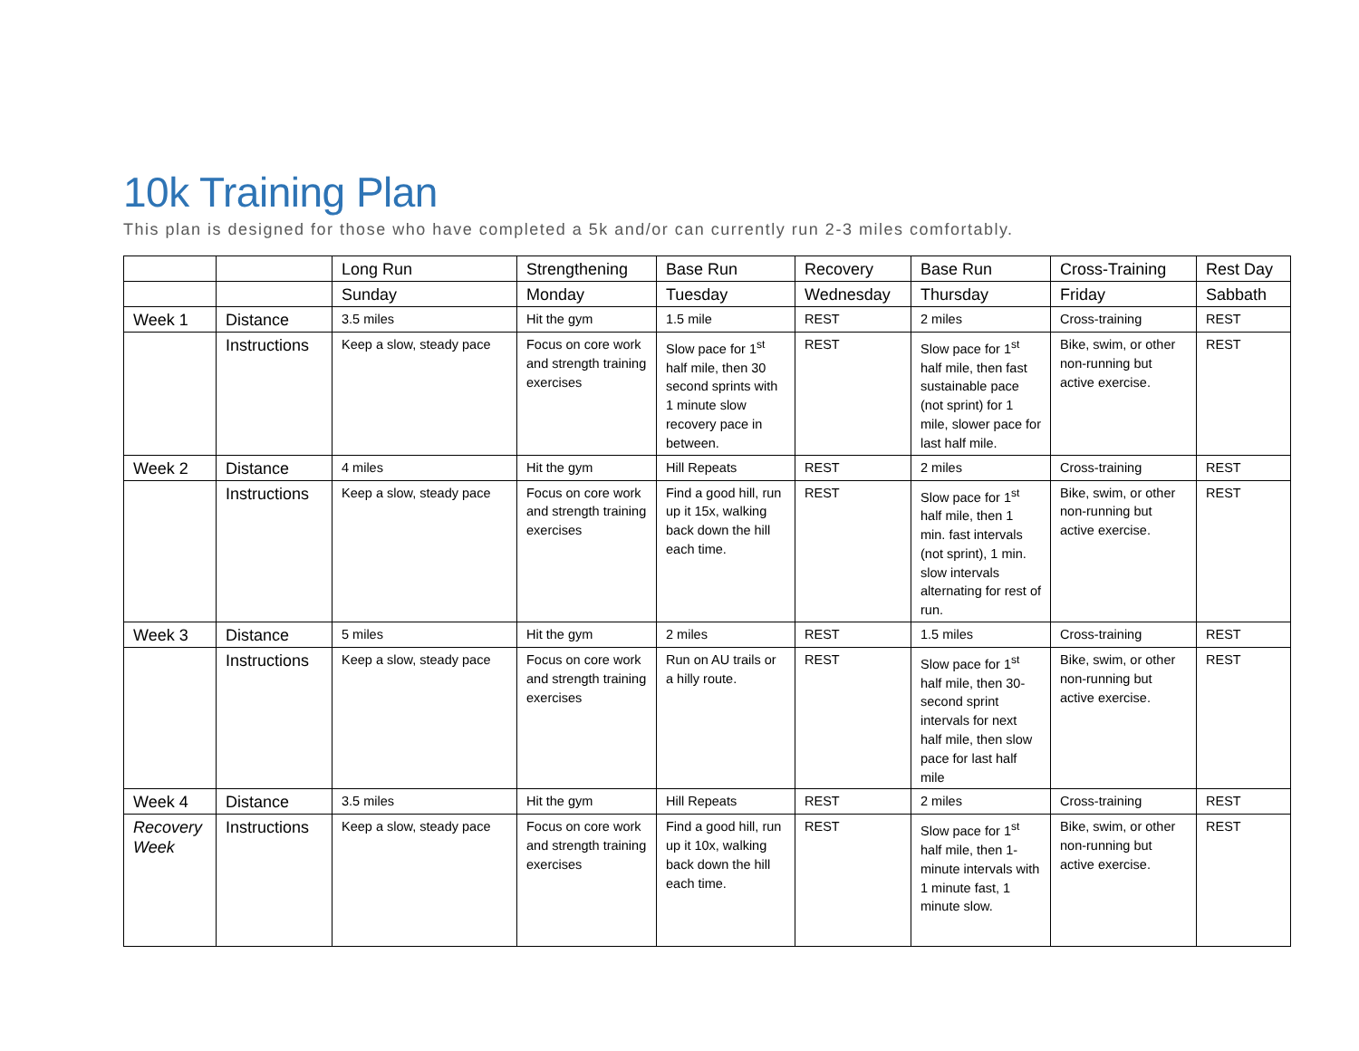10k Training Plan
This plan is designed for those who have completed a 5k and/or can currently run 2-3 miles comfortably.
| | | Long Run | Strengthening | Base Run | Recovery | Base Run | Cross-Training | Rest Day |
| | | Sunday | Monday | Tuesday | Wednesday | Thursday | Friday | Sabbath |
| Week 1 | Distance | 3.5 miles | Hit the gym | 1.5 mile | REST | 2 miles | Cross-training | REST |
| | Instructions | Keep a slow, steady pace | Focus on core work and strength training exercises | Slow pace for 1<sup>st</sup> half mile, then 30 second sprints with 1 minute slow recovery pace in between. | REST | Slow pace for 1<sup>st</sup> half mile, then fast sustainable pace (not sprint) for 1 mile, slower pace for last half mile. | Bike, swim, or other non-running but active exercise. | REST |
| Week 2 | Distance | 4 miles | Hit the gym | Hill Repeats | REST | 2 miles | Cross-training | REST |
| | Instructions | Keep a slow, steady pace | Focus on core work and strength training exercises | Find a good hill, run up it 15x, walking back down the hill each time. | REST | Slow pace for 1<sup>st</sup> half mile, then 1 min. fast intervals (not sprint), 1 min. slow intervals alternating for rest of run. | Bike, swim, or other non-running but active exercise. | REST |
| Week 3 | Distance | 5 miles | Hit the gym | 2 miles | REST | 1.5 miles | Cross-training | REST |
| | Instructions | Keep a slow, steady pace | Focus on core work and strength training exercises | Run on AU trails or a hilly route. | REST | Slow pace for 1<sup>st</sup> half mile, then 30-second sprint intervals for next half mile, then slow pace for last half mile | Bike, swim, or other non-running but active exercise. | REST |
| Week 4 | Distance | 3.5 miles | Hit the gym | Hill Repeats | REST | 2 miles | Cross-training | REST |
| Recovery Week | Instructions | Keep a slow, steady pace | Focus on core work and strength training exercises | Find a good hill, run up it 10x, walking back down the hill each time. | REST | Slow pace for 1<sup>st</sup> half mile, then 1-minute intervals with 1 minute fast, 1 minute slow. | Bike, swim, or other non-running but active exercise. | REST |